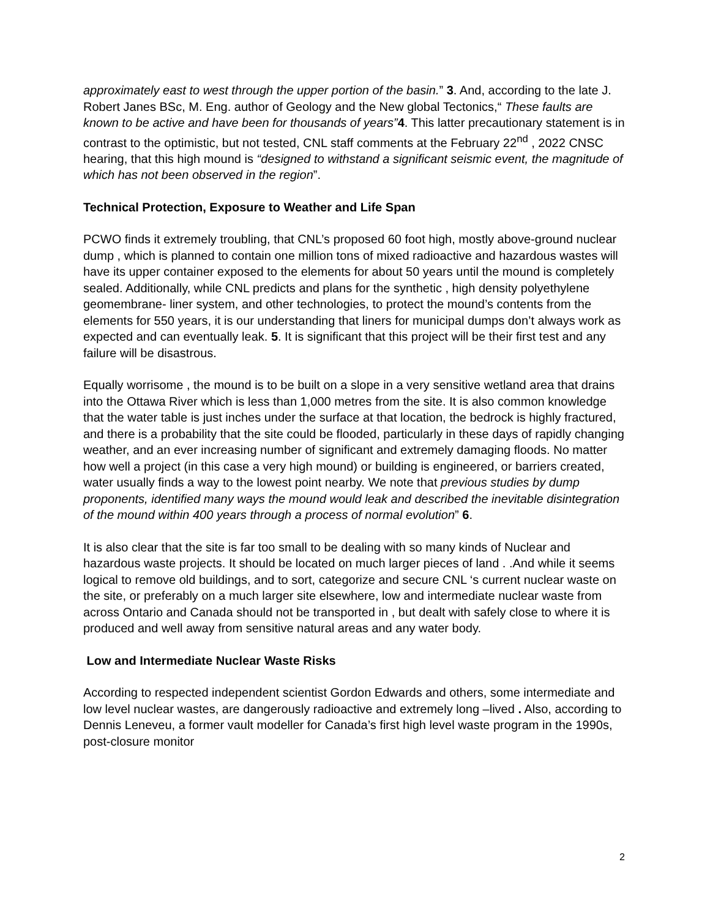approximately east to west through the upper portion of the basin.” 3. And, according to the late J. Robert Janes BSc, M. Eng. author of Geology and the New global Tectonics,“ These faults are known to be active and have been for thousands of years”4. This latter precautionary statement is in contrast to the optimistic, but not tested, CNL staff comments at the February 22<sup>nd</sup> , 2022 CNSC hearing, that this high mound is “designed to withstand a significant seismic event, the magnitude of which has not been observed in the region”.
Technical Protection, Exposure to Weather and Life Span
PCWO finds it extremely troubling, that CNL’s proposed 60 foot high, mostly above-ground nuclear dump , which is planned to contain one million tons of mixed radioactive and hazardous wastes will have its upper container exposed to the elements for about 50 years until the mound is completely sealed. Additionally, while CNL predicts and plans for the synthetic , high density polyethylene geomembrane- liner system, and other technologies, to protect the mound’s contents from the elements for 550 years, it is our understanding that liners for municipal dumps don’t always work as expected and can eventually leak. 5. It is significant that this project will be their first test and any failure will be disastrous.
Equally worrisome , the mound is to be built on a slope in a very sensitive wetland area that drains into the Ottawa River which is less than 1,000 metres from the site. It is also common knowledge that the water table is just inches under the surface at that location, the bedrock is highly fractured, and there is a probability that the site could be flooded, particularly in these days of rapidly changing weather, and an ever increasing number of significant and extremely damaging floods. No matter how well a project (in this case a very high mound) or building is engineered, or barriers created, water usually finds a way to the lowest point nearby. We note that previous studies by dump proponents, identified many ways the mound would leak and described the inevitable disintegration of the mound within 400 years through a process of normal evolution” 6.
It is also clear that the site is far too small to be dealing with so many kinds of Nuclear and hazardous waste projects. It should be located on much larger pieces of land . .And while it seems logical to remove old buildings, and to sort, categorize and secure CNL ‘s current nuclear waste on the site, or preferably on a much larger site elsewhere, low and intermediate nuclear waste from across Ontario and Canada should not be transported in , but dealt with safely close to where it is produced and well away from sensitive natural areas and any water body.
Low and Intermediate Nuclear Waste Risks
According to respected independent scientist Gordon Edwards and others, some intermediate and low level nuclear wastes, are dangerously radioactive and extremely long –lived . Also, according to Dennis Leneveu, a former vault modeller for Canada’s first high level waste program in the 1990s, post-closure monitor
2